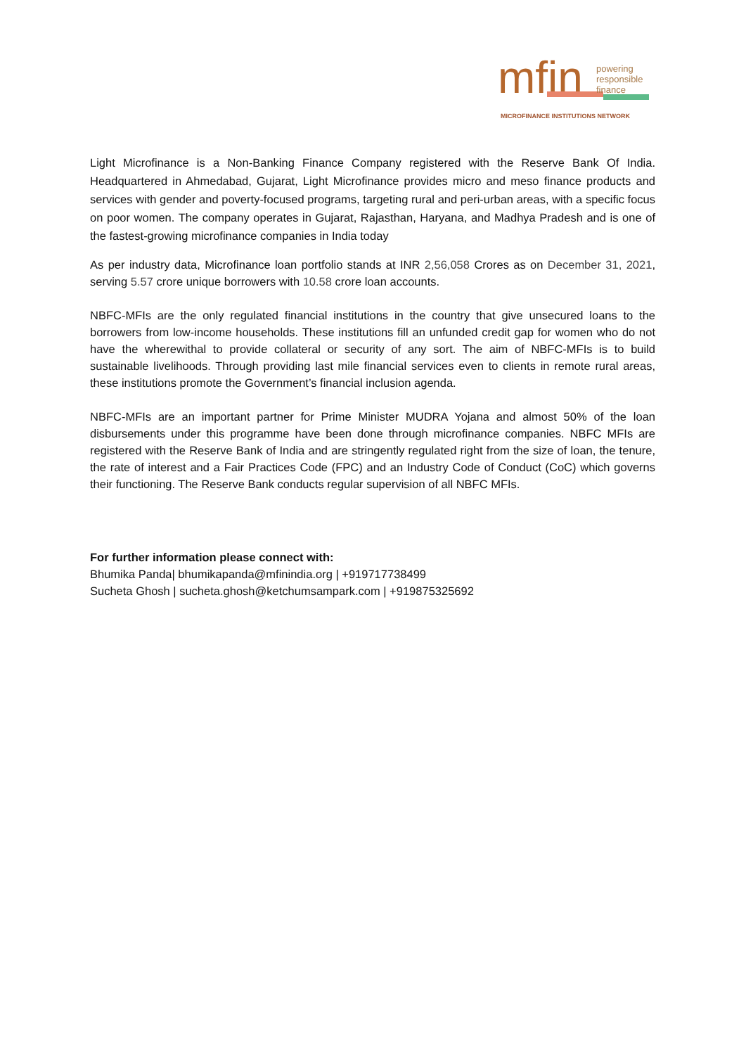mfin
powering
responsible
finance
MICROFINANCE INSTITUTIONS NETWORK
Light Microfinance is a Non-Banking Finance Company registered with the Reserve Bank Of India. Headquartered in Ahmedabad, Gujarat, Light Microfinance provides micro and meso finance products and services with gender and poverty-focused programs, targeting rural and peri-urban areas, with a specific focus on poor women. The company operates in Gujarat, Rajasthan, Haryana, and Madhya Pradesh and is one of the fastest-growing microfinance companies in India today
As per industry data, Microfinance loan portfolio stands at INR 2,56,058 Crores as on December 31, 2021, serving 5.57 crore unique borrowers with 10.58 crore loan accounts.
NBFC-MFIs are the only regulated financial institutions in the country that give unsecured loans to the borrowers from low-income households. These institutions fill an unfunded credit gap for women who do not have the wherewithal to provide collateral or security of any sort. The aim of NBFC-MFIs is to build sustainable livelihoods. Through providing last mile financial services even to clients in remote rural areas, these institutions promote the Government’s financial inclusion agenda.
NBFC-MFIs are an important partner for Prime Minister MUDRA Yojana and almost 50% of the loan disbursements under this programme have been done through microfinance companies. NBFC MFIs are registered with the Reserve Bank of India and are stringently regulated right from the size of loan, the tenure, the rate of interest and a Fair Practices Code (FPC) and an Industry Code of Conduct (CoC) which governs their functioning. The Reserve Bank conducts regular supervision of all NBFC MFIs.
For further information please connect with:
Bhumika Panda| bhumikapanda@mfinindia.org | +919717738499
Sucheta Ghosh | sucheta.ghosh@ketchumsampark.com | +919875325692